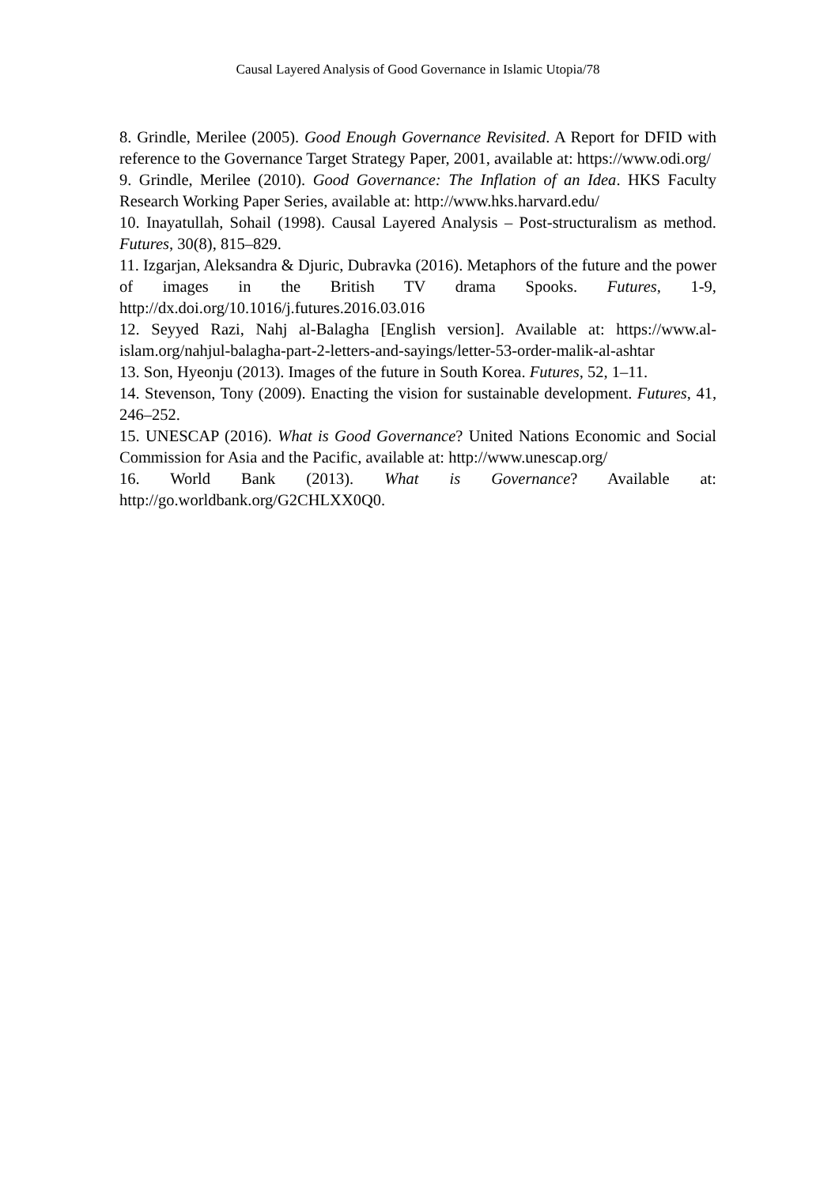Causal Layered Analysis of Good Governance in Islamic Utopia/78
8. Grindle, Merilee (2005). Good Enough Governance Revisited. A Report for DFID with reference to the Governance Target Strategy Paper, 2001, available at: https://www.odi.org/
9. Grindle, Merilee (2010). Good Governance: The Inflation of an Idea. HKS Faculty Research Working Paper Series, available at: http://www.hks.harvard.edu/
10. Inayatullah, Sohail (1998). Causal Layered Analysis – Post-structuralism as method. Futures, 30(8), 815–829.
11. Izgarjan, Aleksandra & Djuric, Dubravka (2016). Metaphors of the future and the power of images in the British TV drama Spooks. Futures, 1-9, http://dx.doi.org/10.1016/j.futures.2016.03.016
12. Seyyed Razi, Nahj al-Balagha [English version]. Available at: https://www.al-islam.org/nahjul-balagha-part-2-letters-and-sayings/letter-53-order-malik-al-ashtar
13. Son, Hyeonju (2013). Images of the future in South Korea. Futures, 52, 1–11.
14. Stevenson, Tony (2009). Enacting the vision for sustainable development. Futures, 41, 246–252.
15. UNESCAP (2016). What is Good Governance? United Nations Economic and Social Commission for Asia and the Pacific, available at: http://www.unescap.org/
16. World Bank (2013). What is Governance? Available at: http://go.worldbank.org/G2CHLXX0Q0.